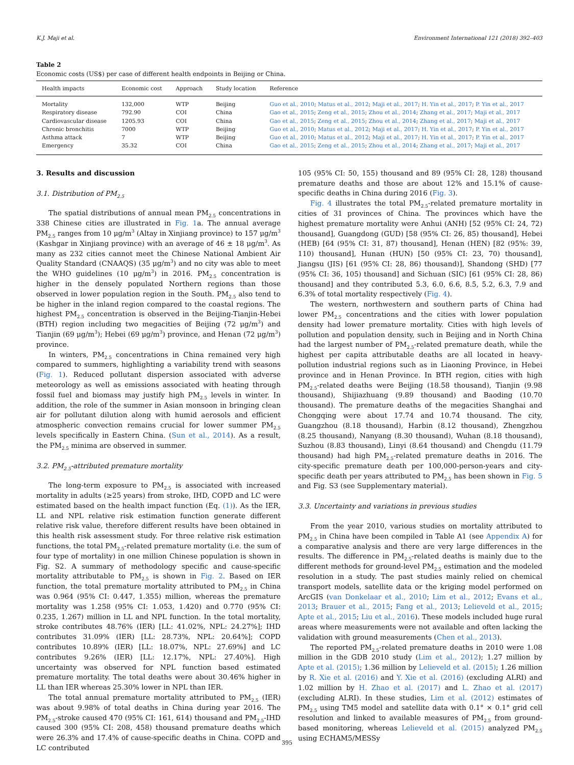K.J. Maji et al. Environment International 121 (2018) 392–403
Table 2
Economic costs (US$) per case of different health endpoints in Beijing or China.
| Health impacts | Economic cost | Approach | Study location | Reference |
| --- | --- | --- | --- | --- |
| Mortality | 132,000 | WTP | Beijing | Guo et al., 2010 ; Matus et al., 2012 ; Maji et al., 2017 ; H. Yin et al., 2017 ; P. Yin et al., 2017 |
| Respiratory disease | 792.90 | COI | China | Gao et al., 2015 ; Zeng et al., 2015 ; Zhou et al., 2014 ; Zhang et al., 2017 ; Maji et al., 2017 |
| Cardiovascular disease | 1205.93 | COI | China | Gao et al., 2015 ; Zeng et al., 2015 ; Zhou et al., 2014 ; Zhang et al., 2017 ; Maji et al., 2017 |
| Chronic bronchitis | 7000 | WTP | Beijing | Guo et al., 2010 ; Matus et al., 2012 ; Maji et al., 2017 ; H. Yin et al., 2017 ; P. Yin et al., 2017 |
| Asthma attack | 7 | WTP | Beijing | Guo et al., 2010 ; Matus et al., 2012 ; Maji et al., 2017 ; H. Yin et al., 2017 ; P. Yin et al., 2017 |
| Emergency | 35.32 | COI | China | Gao et al., 2015 ; Zeng et al., 2015 ; Zhou et al., 2014 ; Zhang et al., 2017 ; Maji et al., 2017 |
3. Results and discussion
3.1. Distribution of PM<sub>2.5</sub>
The spatial distributions of annual mean PM<sub>2.5</sub> concentrations in 338 Chinese cities are illustrated in Fig. 1a. The annual average PM<sub>2.5</sub> ranges from 10 μg/m<sup>3</sup> (Altay in Xinjiang province) to 157 μg/m<sup>3</sup> (Kashgar in Xinjiang province) with an average of 46 ± 18 μg/m<sup>3</sup>. As many as 232 cities cannot meet the Chinese National Ambient Air Quality Standard (CNAAQS) (35 μg/m<sup>3</sup>) and no city was able to meet the WHO guidelines (10 μg/m<sup>3</sup>) in 2016. PM<sub>2.5</sub> concentration is higher in the densely populated Northern regions than those observed in lower population region in the South. PM<sub>2.5</sub> also tend to be higher in the inland region compared to the coastal regions. The highest PM<sub>2.5</sub> concentration is observed in the Beijing-Tianjin-Hebei (BTH) region including two megacities of Beijing (72 μg/m<sup>3</sup>) and Tianjin (69 μg/m<sup>3</sup>); Hebei (69 μg/m<sup>3</sup>) province, and Henan (72 μg/m<sup>3</sup>) province.
In winters, PM<sub>2.5</sub> concentrations in China remained very high compared to summers, highlighting a variability trend with seasons (Fig. 1). Reduced pollutant dispersion associated with adverse meteorology as well as emissions associated with heating through fossil fuel and biomass may justify high PM<sub>2.5</sub> levels in winter. In addition, the role of the summer in Asian monsoon in bringing clean air for pollutant dilution along with humid aerosols and efficient atmospheric convection remains crucial for lower summer PM<sub>2.5</sub> levels specifically in Eastern China. (Sun et al., 2014). As a result, the PM<sub>2.5</sub> minima are observed in summer.
3.2. PM<sub>2.5</sub>-attributed premature mortality
The long-term exposure to PM<sub>2.5</sub> is associated with increased mortality in adults (≥25 years) from stroke, IHD, COPD and LC were estimated based on the health impact function (Eq. (1)). As the IER, LL and NPL relative risk estimation function generate different relative risk value, therefore different results have been obtained in this health risk assessment study. For three relative risk estimation functions, the total PM<sub>2.5</sub>-related premature mortality (i.e. the sum of four type of mortality) in one million Chinese population is shown in Fig. S2. A summary of methodology specific and cause-specific mortality attributable to PM<sub>2.5</sub> is shown in Fig. 2. Based on IER function, the total premature mortality attributed to PM<sub>2.5</sub> in China was 0.964 (95% CI: 0.447, 1.355) million, whereas the premature mortality was 1.258 (95% CI: 1.053, 1.420) and 0.770 (95% CI: 0.235, 1.267) million in LL and NPL function. In the total mortality, stroke contributes 48.76% (IER) [LL: 41.02%, NPL: 24.27%]; IHD contributes 31.09% (IER) [LL: 28.73%, NPL: 20.64%]; COPD contributes 10.89% (IER) [LL: 18.07%, NPL: 27.69%] and LC contributes 9.26% (IER) [LL: 12.17%, NPL: 27.40%]. High uncertainty was observed for NPL function based estimated premature mortality. The total deaths were about 30.46% higher in LL than IER whereas 25.30% lower in NPL than IER.
The total annual premature mortality attributed to PM<sub>2.5</sub> (IER) was about 9.98% of total deaths in China during year 2016. The PM<sub>2.5</sub>-stroke caused 470 (95% CI: 161, 614) thousand and PM<sub>2.5</sub>-IHD caused 300 (95% CI: 208, 458) thousand premature deaths which were 26.3% and 17.4% of cause-specific deaths in China. COPD and LC contributed
105 (95% CI: 50, 155) thousand and 89 (95% CI: 28, 128) thousand premature deaths and those are about 12% and 15.1% of cause-specific deaths in China during 2016 (Fig. 3).
Fig. 4 illustrates the total PM<sub>2.5</sub>-related premature mortality in cities of 31 provinces of China. The provinces which have the highest premature mortality were Anhui (ANH) [52 (95% CI: 24, 72) thousand], Guangdong (GUD) [58 (95% CI: 26, 85) thousand], Hebei (HEB) [64 (95% CI: 31, 87) thousand], Henan (HEN) [82 (95%: 39, 110) thousand], Hunan (HUN) [50 (95% CI: 23, 70) thousand], Jiangsu (JIS) [61 (95% CI: 28, 86) thousand)], Shandong (SHD) [77 (95% CI: 36, 105) thousand] and Sichuan (SIC) [61 (95% CI: 28, 86) thousand] and they contributed 5.3, 6.0, 6.6, 8.5, 5.2, 6.3, 7.9 and 6.3% of total mortality respectively (Fig. 4).
The western, northwestern and southern parts of China had lower PM<sub>2.5</sub> concentrations and the cities with lower population density had lower premature mortality. Cities with high levels of pollution and population density, such in Beijing and in North China had the largest number of PM<sub>2.5</sub>-related premature death, while the highest per capita attributable deaths are all located in heavy-pollution industrial regions such as in Liaoning Province, in Hebei province and in Henan Province. In BTH region, cities with high PM<sub>2.5</sub>-related deaths were Beijing (18.58 thousand), Tianjin (9.98 thousand), Shijiazhuang (9.89 thousand) and Baoding (10.70 thousand). The premature deaths of the megacities Shanghai and Chongqing were about 17.74 and 10.74 thousand. The city, Guangzhou (8.18 thousand), Harbin (8.12 thousand), Zhengzhou (8.25 thousand), Nanyang (8.30 thousand), Wuhan (8.18 thousand), Suzhou (8.83 thousand), Linyi (8.64 thousand) and Chengdu (11.79 thousand) had high PM<sub>2.5</sub>-related premature deaths in 2016. The city-specific premature death per 100,000-person-years and city-specific death per years attributed to PM<sub>2.5</sub> has been shown in Fig. 5 and Fig. S3 (see Supplementary material).
3.3. Uncertainty and variations in previous studies
From the year 2010, various studies on mortality attributed to PM<sub>2.5</sub> in China have been compiled in Table A1 (see Appendix A) for a comparative analysis and there are very large differences in the results. The difference in PM<sub>2.5</sub>-related deaths is mainly due to the different methods for ground-level PM<sub>2.5</sub> estimation and the modeled resolution in a study. The past studies mainly relied on chemical transport models, satellite data or the kriging model performed on ArcGIS (van Donkelaar et al., 2010; Lim et al., 2012; Evans et al., 2013; Brauer et al., 2015; Fang et al., 2013; Lelieveld et al., 2015; Apte et al., 2015; Liu et al., 2016). These models included huge rural areas where measurements were not available and often lacking the validation with ground measurements (Chen et al., 2013).
The reported PM<sub>2.5</sub>-related premature deaths in 2010 were 1.08 million in the GDB 2010 study (Lim et al., 2012); 1.27 million by Apte et al. (2015); 1.36 million by Lelieveld et al. (2015); 1.26 million by R. Xie et al. (2016) and Y. Xie et al. (2016) (excluding ALRI) and 1.02 million by H. Zhao et al. (2017) and L. Zhao et al. (2017) (excluding ALRI). In these studies, Lim et al. (2012) estimates of PM<sub>2.5</sub> using TM5 model and satellite data with 0.1° × 0.1° grid cell resolution and linked to available measures of PM<sub>2.5</sub> from ground-based monitoring, whereas Lelieveld et al. (2015) analyzed PM<sub>2.5</sub> using ECHAM5/MESSy
395